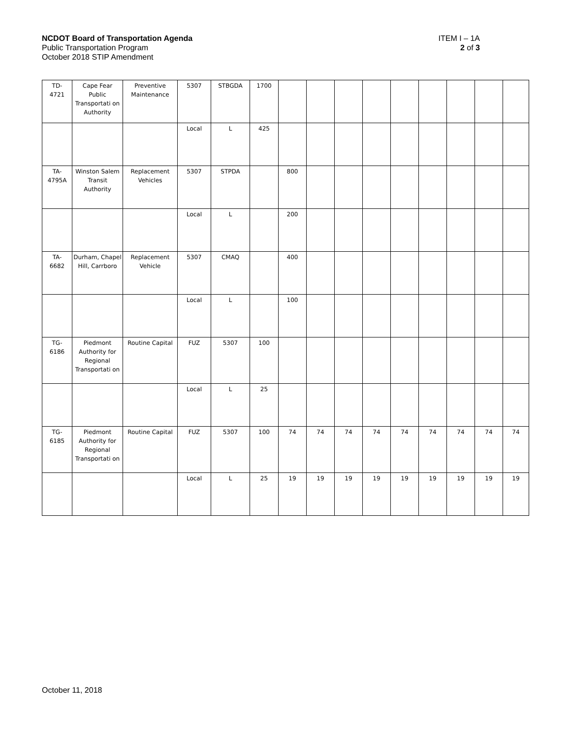NCDOT Board of Transportation Agenda ITEM I – 1A
Public Transportation Program 2 of 3
October 2018 STIP Amendment
| TD- 4721 | Cape Fear Public Transportati on Authority | Preventive Maintenance | 5307 | STBGDA | 1700 | | | | | | | | | |
| | | | Local | L | 425 | | | | | | | | | |
| TA- 4795A | Winston Salem Transit Authority | Replacement Vehicles | 5307 | STPDA | | 800 | | | | | | | | |
| | | | Local | L | | 200 | | | | | | | | |
| TA- 6682 | Durham, Chapel Hill, Carrboro | Replacement Vehicle | 5307 | CMAQ | | 400 | | | | | | | | |
| | | | Local | L | | 100 | | | | | | | | |
| TG- 6186 | Piedmont Authority for Regional Transportati on | Routine Capital | FUZ | 5307 | 100 | | | | | | | | | |
| | | | Local | L | 25 | | | | | | | | | |
| TG- 6185 | Piedmont Authority for Regional Transportati on | Routine Capital | FUZ | 5307 | 100 | 74 | 74 | 74 | 74 | 74 | 74 | 74 | 74 | 74 |
| | | | Local | L | 25 | 19 | 19 | 19 | 19 | 19 | 19 | 19 | 19 | 19 |
October 11, 2018